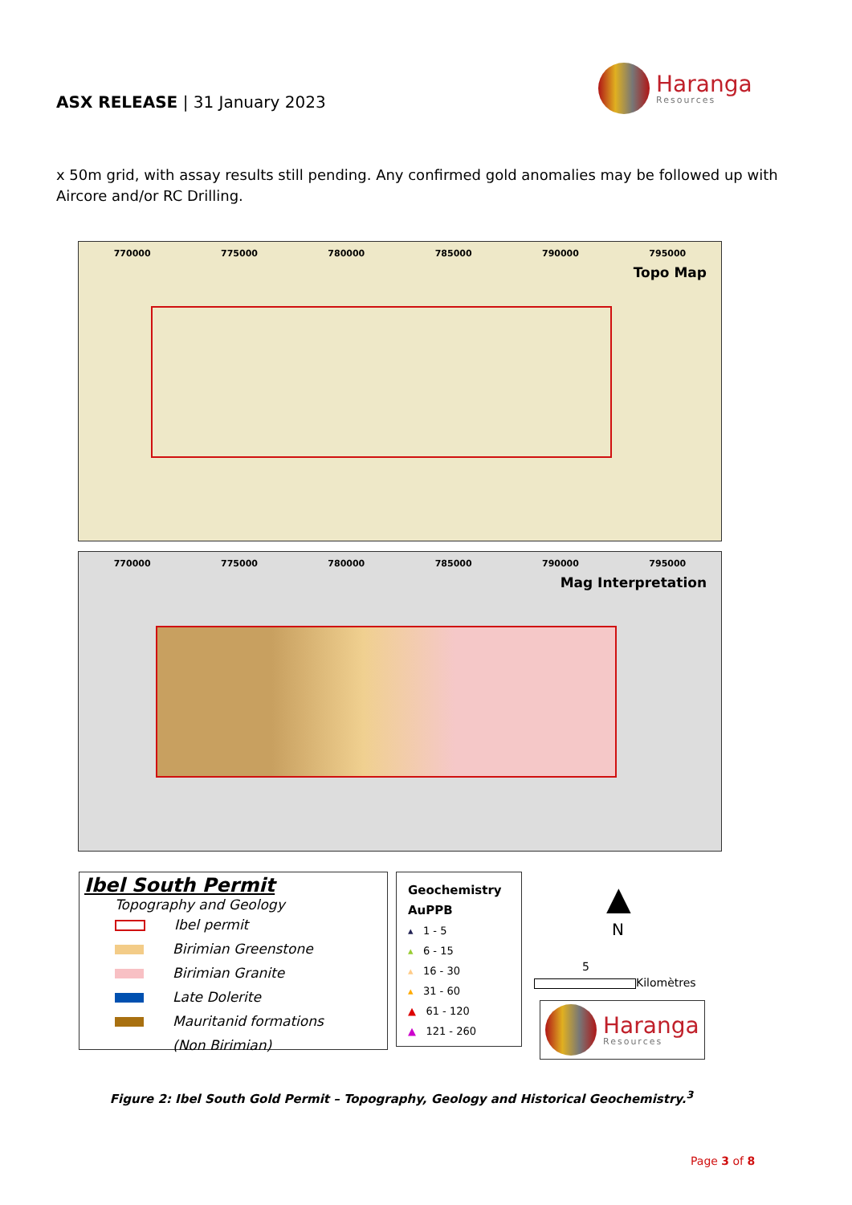ASX RELEASE | 31 January 2023
Haranga
Resources
x 50m grid, with assay results still pending. Any confirmed gold anomalies may be followed up with Aircore and/or RC Drilling.
770000 775000 780000 785000 790000 795000
Topo Map
770000 775000 780000 785000 790000 795000
Mag Interpretation
Ibel South Permit
Topography and Geology
Ibel permit
Birimian Greenstone
Birimian Granite
Late Dolerite
Mauritanid formations
(Non Birimian)
Geochemistry
AuPPB
▴ 1 - 5
▴ 6 - 15
▴ 16 - 30
▴ 31 - 60
▲ 61 - 120
▲ 121 - 260
▲
N
5
Kilomètres
Haranga
Resources
Figure 2: Ibel South Gold Permit – Topography, Geology and Historical Geochemistry.<sup>3</sup>
Page 3 of 8